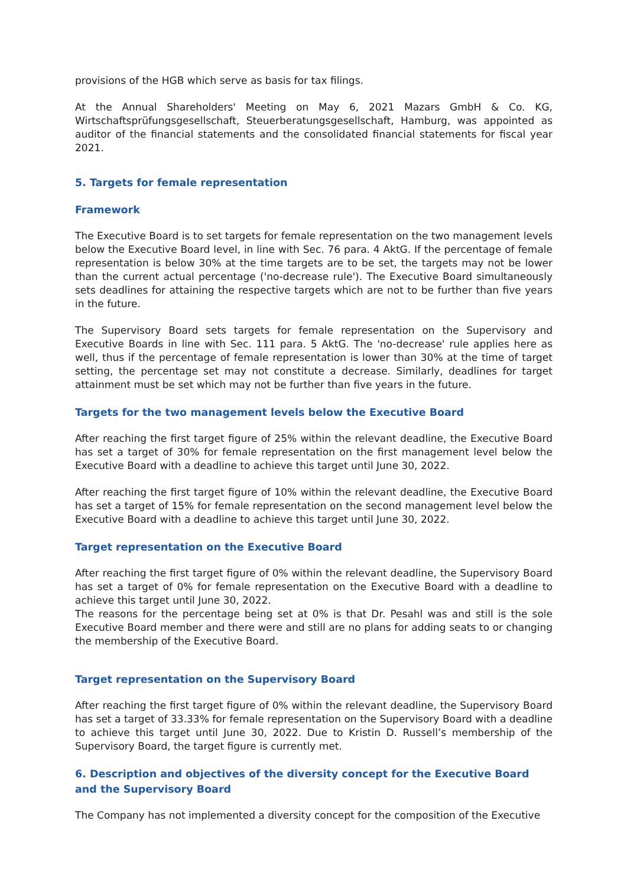provisions of the HGB which serve as basis for tax filings.
At the Annual Shareholders' Meeting on May 6, 2021 Mazars GmbH & Co. KG, Wirtschaftsprüfungsgesellschaft, Steuerberatungsgesellschaft, Hamburg, was appointed as auditor of the financial statements and the consolidated financial statements for fiscal year 2021.
5. Targets for female representation
Framework
The Executive Board is to set targets for female representation on the two management levels below the Executive Board level, in line with Sec. 76 para. 4 AktG. If the percentage of female representation is below 30% at the time targets are to be set, the targets may not be lower than the current actual percentage ('no-decrease rule'). The Executive Board simultaneously sets deadlines for attaining the respective targets which are not to be further than five years in the future.
The Supervisory Board sets targets for female representation on the Supervisory and Executive Boards in line with Sec. 111 para. 5 AktG. The 'no-decrease' rule applies here as well, thus if the percentage of female representation is lower than 30% at the time of target setting, the percentage set may not constitute a decrease. Similarly, deadlines for target attainment must be set which may not be further than five years in the future.
Targets for the two management levels below the Executive Board
After reaching the first target figure of 25% within the relevant deadline, the Executive Board has set a target of 30% for female representation on the first management level below the Executive Board with a deadline to achieve this target until June 30, 2022.
After reaching the first target figure of 10% within the relevant deadline, the Executive Board has set a target of 15% for female representation on the second management level below the Executive Board with a deadline to achieve this target until June 30, 2022.
Target representation on the Executive Board
After reaching the first target figure of 0% within the relevant deadline, the Supervisory Board has set a target of 0% for female representation on the Executive Board with a deadline to achieve this target until June 30, 2022.
The reasons for the percentage being set at 0% is that Dr. Pesahl was and still is the sole Executive Board member and there were and still are no plans for adding seats to or changing the membership of the Executive Board.
Target representation on the Supervisory Board
After reaching the first target figure of 0% within the relevant deadline, the Supervisory Board has set a target of 33.33% for female representation on the Supervisory Board with a deadline to achieve this target until June 30, 2022. Due to Kristin D. Russell’s membership of the Supervisory Board, the target figure is currently met.
6. Description and objectives of the diversity concept for the Executive Board and the Supervisory Board
The Company has not implemented a diversity concept for the composition of the Executive